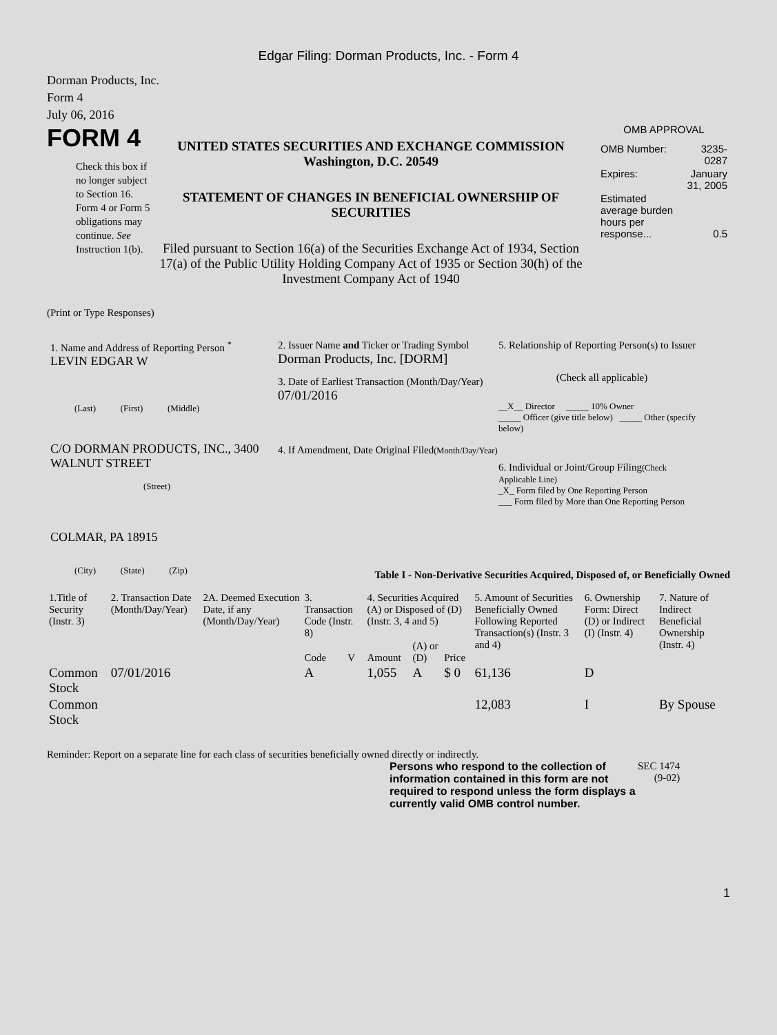Edgar Filing: Dorman Products, Inc. - Form 4
Dorman Products, Inc.
Form 4
July 06, 2016
FORM 4
Check this box if no longer subject to Section 16. Form 4 or Form 5 obligations may continue. See Instruction 1(b).
UNITED STATES SECURITIES AND EXCHANGE COMMISSION
Washington, D.C. 20549
STATEMENT OF CHANGES IN BENEFICIAL OWNERSHIP OF SECURITIES
Filed pursuant to Section 16(a) of the Securities Exchange Act of 1934, Section 17(a) of the Public Utility Holding Company Act of 1935 or Section 30(h) of the Investment Company Act of 1940
OMB APPROVAL
| OMB Number: | 3235-0287 |
| Expires: | January 31, 2005 |
| Estimated average burden hours per response... | 0.5 |
(Print or Type Responses)
1. Name and Address of Reporting Person <sup>*</sup>
LEVIN EDGAR W
(Last) (First) (Middle)
C/O DORMAN PRODUCTS, INC., 3400 WALNUT STREET
(Street)
COLMAR, PA 18915
(City) (State) (Zip)
2. Issuer Name and Ticker or Trading Symbol
Dorman Products, Inc. [DORM]
3. Date of Earliest Transaction (Month/Day/Year)
07/01/2016
4. If Amendment, Date Original Filed(Month/Day/Year)
5. Relationship of Reporting Person(s) to Issuer
(Check all applicable)
__X__ Director _____ 10% Owner
_____ Officer (give title below) _____ Other (specify below)
6. Individual or Joint/Group Filing(Check Applicable Line)
_X_ Form filed by One Reporting Person
___ Form filed by More than One Reporting Person
Table I - Non-Derivative Securities Acquired, Disposed of, or Beneficially Owned
| 1.Title of Security (Instr. 3) | 2. Transaction Date (Month/Day/Year) | 2A. Deemed Execution Date, if any (Month/Day/Year) | 3. Transaction Code (Instr. 8) | | 4. Securities Acquired (A) or Disposed of (D) (Instr. 3, 4 and 5) | | | 5. Amount of Securities Beneficially Owned Following Reported Transaction(s) (Instr. 3 and 4) | 6. Ownership Form: Direct (D) or Indirect (I) (Instr. 4) | 7. Nature of Indirect Beneficial Ownership (Instr. 4) |
| --- | --- | --- | --- | --- | --- | --- | --- | --- | --- | --- |
| | | | Code | V | Amount | (A) or (D) | Price | | | |
| Common Stock | 07/01/2016 | | A | | 1,055 | A | $ 0 | 61,136 | D | |
| Common Stock | | | | | | | | 12,083 | I | By Spouse |
Reminder: Report on a separate line for each class of securities beneficially owned directly or indirectly.
Persons who respond to the collection of information contained in this form are not required to respond unless the form displays a currently valid OMB control number.
SEC 1474
(9-02)
1